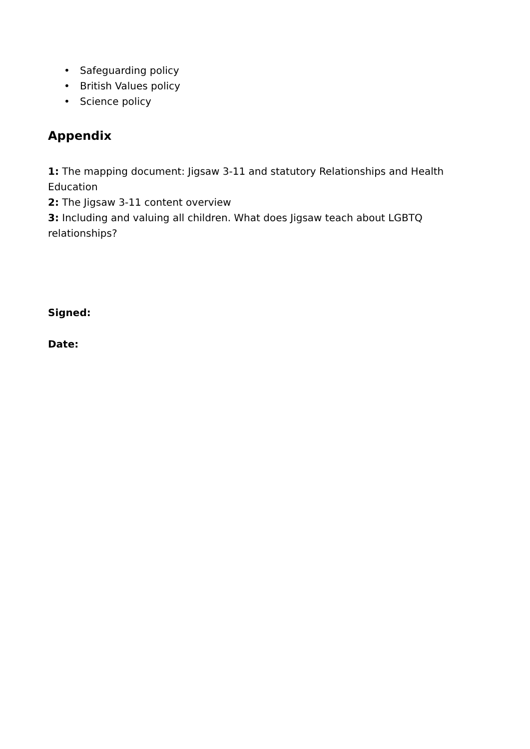• Safeguarding policy
• British Values policy
• Science policy
Appendix
1: The mapping document: Jigsaw 3-11 and statutory Relationships and Health Education
2: The Jigsaw 3-11 content overview
3: Including and valuing all children. What does Jigsaw teach about LGBTQ relationships?
Signed:
Date: